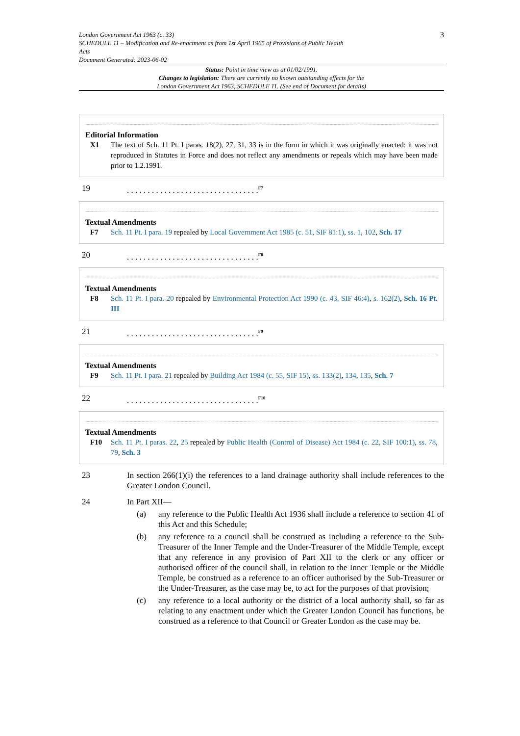London Government Act 1963 (c. 33)
SCHEDULE 11 – Modification and Re-enactment as from 1st April 1965 of Provisions of Public Health
Acts
Document Generated: 2023-06-02
3
Status: Point in time view as at 01/02/1991.
Changes to legislation: There are currently no known outstanding effects for the
London Government Act 1963, SCHEDULE 11. (See end of Document for details)
Editorial Information
X1 The text of Sch. 11 Pt. I paras. 18(2), 27, 31, 33 is in the form in which it was originally enacted: it was not reproduced in Statutes in Force and does not reflect any amendments or repeals which may have been made prior to 1.2.1991.
19 . . . . . . . . . . . . . . . . . . . . . . . . . . . . . . . .<sup>F7</sup>
Textual Amendments
F7 Sch. 11 Pt. I para. 19 repealed by Local Government Act 1985 (c. 51, SIF 81:1), ss. 1, 102, Sch. 17
20 . . . . . . . . . . . . . . . . . . . . . . . . . . . . . . . .<sup>F8</sup>
Textual Amendments
F8 Sch. 11 Pt. I para. 20 repealed by Environmental Protection Act 1990 (c. 43, SIF 46:4), s. 162(2), Sch. 16 Pt. III
21 . . . . . . . . . . . . . . . . . . . . . . . . . . . . . . . .<sup>F9</sup>
Textual Amendments
F9 Sch. 11 Pt. I para. 21 repealed by Building Act 1984 (c. 55, SIF 15), ss. 133(2), 134, 135, Sch. 7
22 . . . . . . . . . . . . . . . . . . . . . . . . . . . . . . . .<sup>F10</sup>
Textual Amendments
F10 Sch. 11 Pt. I paras. 22, 25 repealed by Public Health (Control of Disease) Act 1984 (c. 22, SIF 100:1), ss. 78, 79, Sch. 3
23 In section 266(1)(i) the references to a land drainage authority shall include references to the Greater London Council.
24 In Part XII—
(a) any reference to the Public Health Act 1936 shall include a reference to section 41 of this Act and this Schedule;
(b) any reference to a council shall be construed as including a reference to the Sub-Treasurer of the Inner Temple and the Under-Treasurer of the Middle Temple, except that any reference in any provision of Part XII to the clerk or any officer or authorised officer of the council shall, in relation to the Inner Temple or the Middle Temple, be construed as a reference to an officer authorised by the Sub-Treasurer or the Under-Treasurer, as the case may be, to act for the purposes of that provision;
(c) any reference to a local authority or the district of a local authority shall, so far as relating to any enactment under which the Greater London Council has functions, be construed as a reference to that Council or Greater London as the case may be.